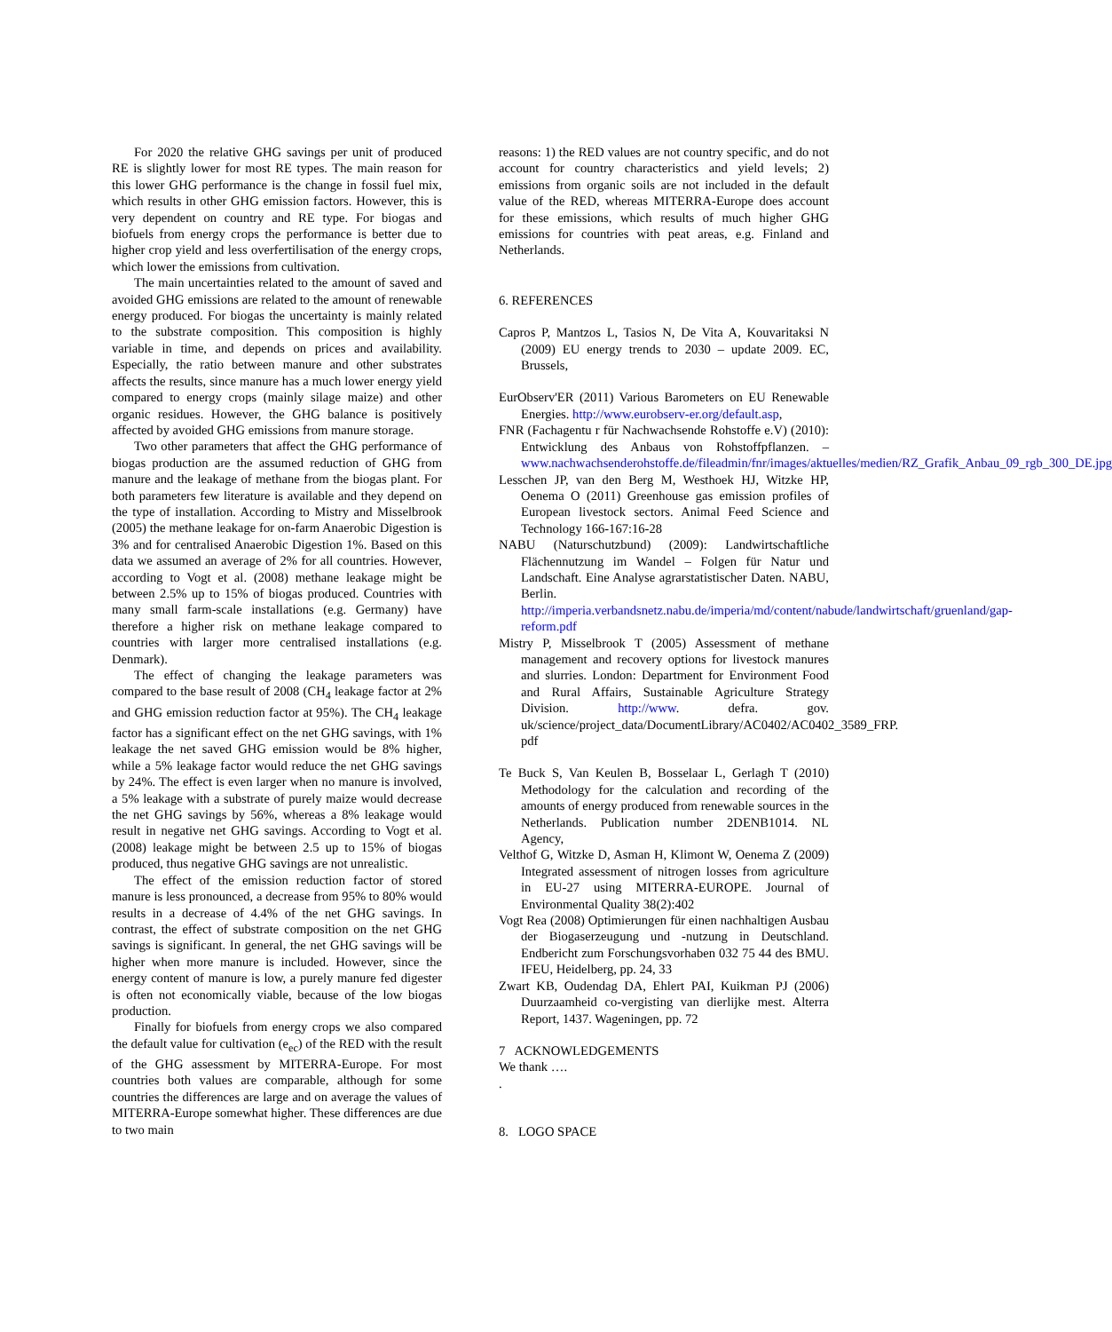For 2020 the relative GHG savings per unit of produced RE is slightly lower for most RE types. The main reason for this lower GHG performance is the change in fossil fuel mix, which results in other GHG emission factors. However, this is very dependent on country and RE type. For biogas and biofuels from energy crops the performance is better due to higher crop yield and less overfertilisation of the energy crops, which lower the emissions from cultivation.
The main uncertainties related to the amount of saved and avoided GHG emissions are related to the amount of renewable energy produced. For biogas the uncertainty is mainly related to the substrate composition. This composition is highly variable in time, and depends on prices and availability. Especially, the ratio between manure and other substrates affects the results, since manure has a much lower energy yield compared to energy crops (mainly silage maize) and other organic residues. However, the GHG balance is positively affected by avoided GHG emissions from manure storage.
Two other parameters that affect the GHG performance of biogas production are the assumed reduction of GHG from manure and the leakage of methane from the biogas plant. For both parameters few literature is available and they depend on the type of installation. According to Mistry and Misselbrook (2005) the methane leakage for on-farm Anaerobic Digestion is 3% and for centralised Anaerobic Digestion 1%. Based on this data we assumed an average of 2% for all countries. However, according to Vogt et al. (2008) methane leakage might be between 2.5% up to 15% of biogas produced. Countries with many small farm-scale installations (e.g. Germany) have therefore a higher risk on methane leakage compared to countries with larger more centralised installations (e.g. Denmark).
The effect of changing the leakage parameters was compared to the base result of 2008 (CH<sub>4</sub> leakage factor at 2% and GHG emission reduction factor at 95%). The CH<sub>4</sub> leakage factor has a significant effect on the net GHG savings, with 1% leakage the net saved GHG emission would be 8% higher, while a 5% leakage factor would reduce the net GHG savings by 24%. The effect is even larger when no manure is involved, a 5% leakage with a substrate of purely maize would decrease the net GHG savings by 56%, whereas a 8% leakage would result in negative net GHG savings. According to Vogt et al. (2008) leakage might be between 2.5 up to 15% of biogas produced, thus negative GHG savings are not unrealistic.
The effect of the emission reduction factor of stored manure is less pronounced, a decrease from 95% to 80% would results in a decrease of 4.4% of the net GHG savings. In contrast, the effect of substrate composition on the net GHG savings is significant. In general, the net GHG savings will be higher when more manure is included. However, since the energy content of manure is low, a purely manure fed digester is often not economically viable, because of the low biogas production.
Finally for biofuels from energy crops we also compared the default value for cultivation (e<sub>ec</sub>) of the RED with the result of the GHG assessment by MITERRA-Europe. For most countries both values are comparable, although for some countries the differences are large and on average the values of MITERRA-Europe somewhat higher. These differences are due to two main
reasons: 1) the RED values are not country specific, and do not account for country characteristics and yield levels; 2) emissions from organic soils are not included in the default value of the RED, whereas MITERRA-Europe does account for these emissions, which results of much higher GHG emissions for countries with peat areas, e.g. Finland and Netherlands.
6. REFERENCES
Capros P, Mantzos L, Tasios N, De Vita A, Kouvaritaksi N (2009) EU energy trends to 2030 – update 2009. EC, Brussels,
EurObserv'ER (2011) Various Barometers on EU Renewable Energies. http://www.eurobserv-er.org/default.asp,
FNR (Fachagentu r für Nachwachsende Rohstoffe e.V) (2010): Entwicklung des Anbaus von Rohstoffpflanzen. – www.nachwachsenderohstoffe.de/fileadmin/fnr/images/aktuelles/medien/RZ_Grafik_Anbau_09_rgb_300_DE.jpg
Lesschen JP, van den Berg M, Westhoek HJ, Witzke HP, Oenema O (2011) Greenhouse gas emission profiles of European livestock sectors. Animal Feed Science and Technology 166-167:16-28
NABU (Naturschutzbund) (2009): Landwirtschaftliche Flächennutzung im Wandel – Folgen für Natur und Landschaft. Eine Analyse agrarstatistischer Daten. NABU, Berlin. http://imperia.verbandsnetz.nabu.de/imperia/md/content/nabude/landwirtschaft/gruenland/gap-reform.pdf
Mistry P, Misselbrook T (2005) Assessment of methane management and recovery options for livestock manures and slurries. London: Department for Environment Food and Rural Affairs, Sustainable Agriculture Strategy Division. http://www. defra. gov. uk/science/project_data/DocumentLibrary/AC0402/AC0402_3589_FRP. pdf
Te Buck S, Van Keulen B, Bosselaar L, Gerlagh T (2010) Methodology for the calculation and recording of the amounts of energy produced from renewable sources in the Netherlands. Publication number 2DENB1014. NL Agency,
Velthof G, Witzke D, Asman H, Klimont W, Oenema Z (2009) Integrated assessment of nitrogen losses from agriculture in EU-27 using MITERRA-EUROPE. Journal of Environmental Quality 38(2):402
Vogt Rea (2008) Optimierungen für einen nachhaltigen Ausbau der Biogaserzeugung und -nutzung in Deutschland. Endbericht zum Forschungsvorhaben 032 75 44 des BMU. IFEU, Heidelberg, pp. 24, 33
Zwart KB, Oudendag DA, Ehlert PAI, Kuikman PJ (2006) Duurzaamheid co-vergisting van dierlijke mest. Alterra Report, 1437. Wageningen, pp. 72
7 ACKNOWLEDGEMENTS
We thank ….
.
8. LOGO SPACE